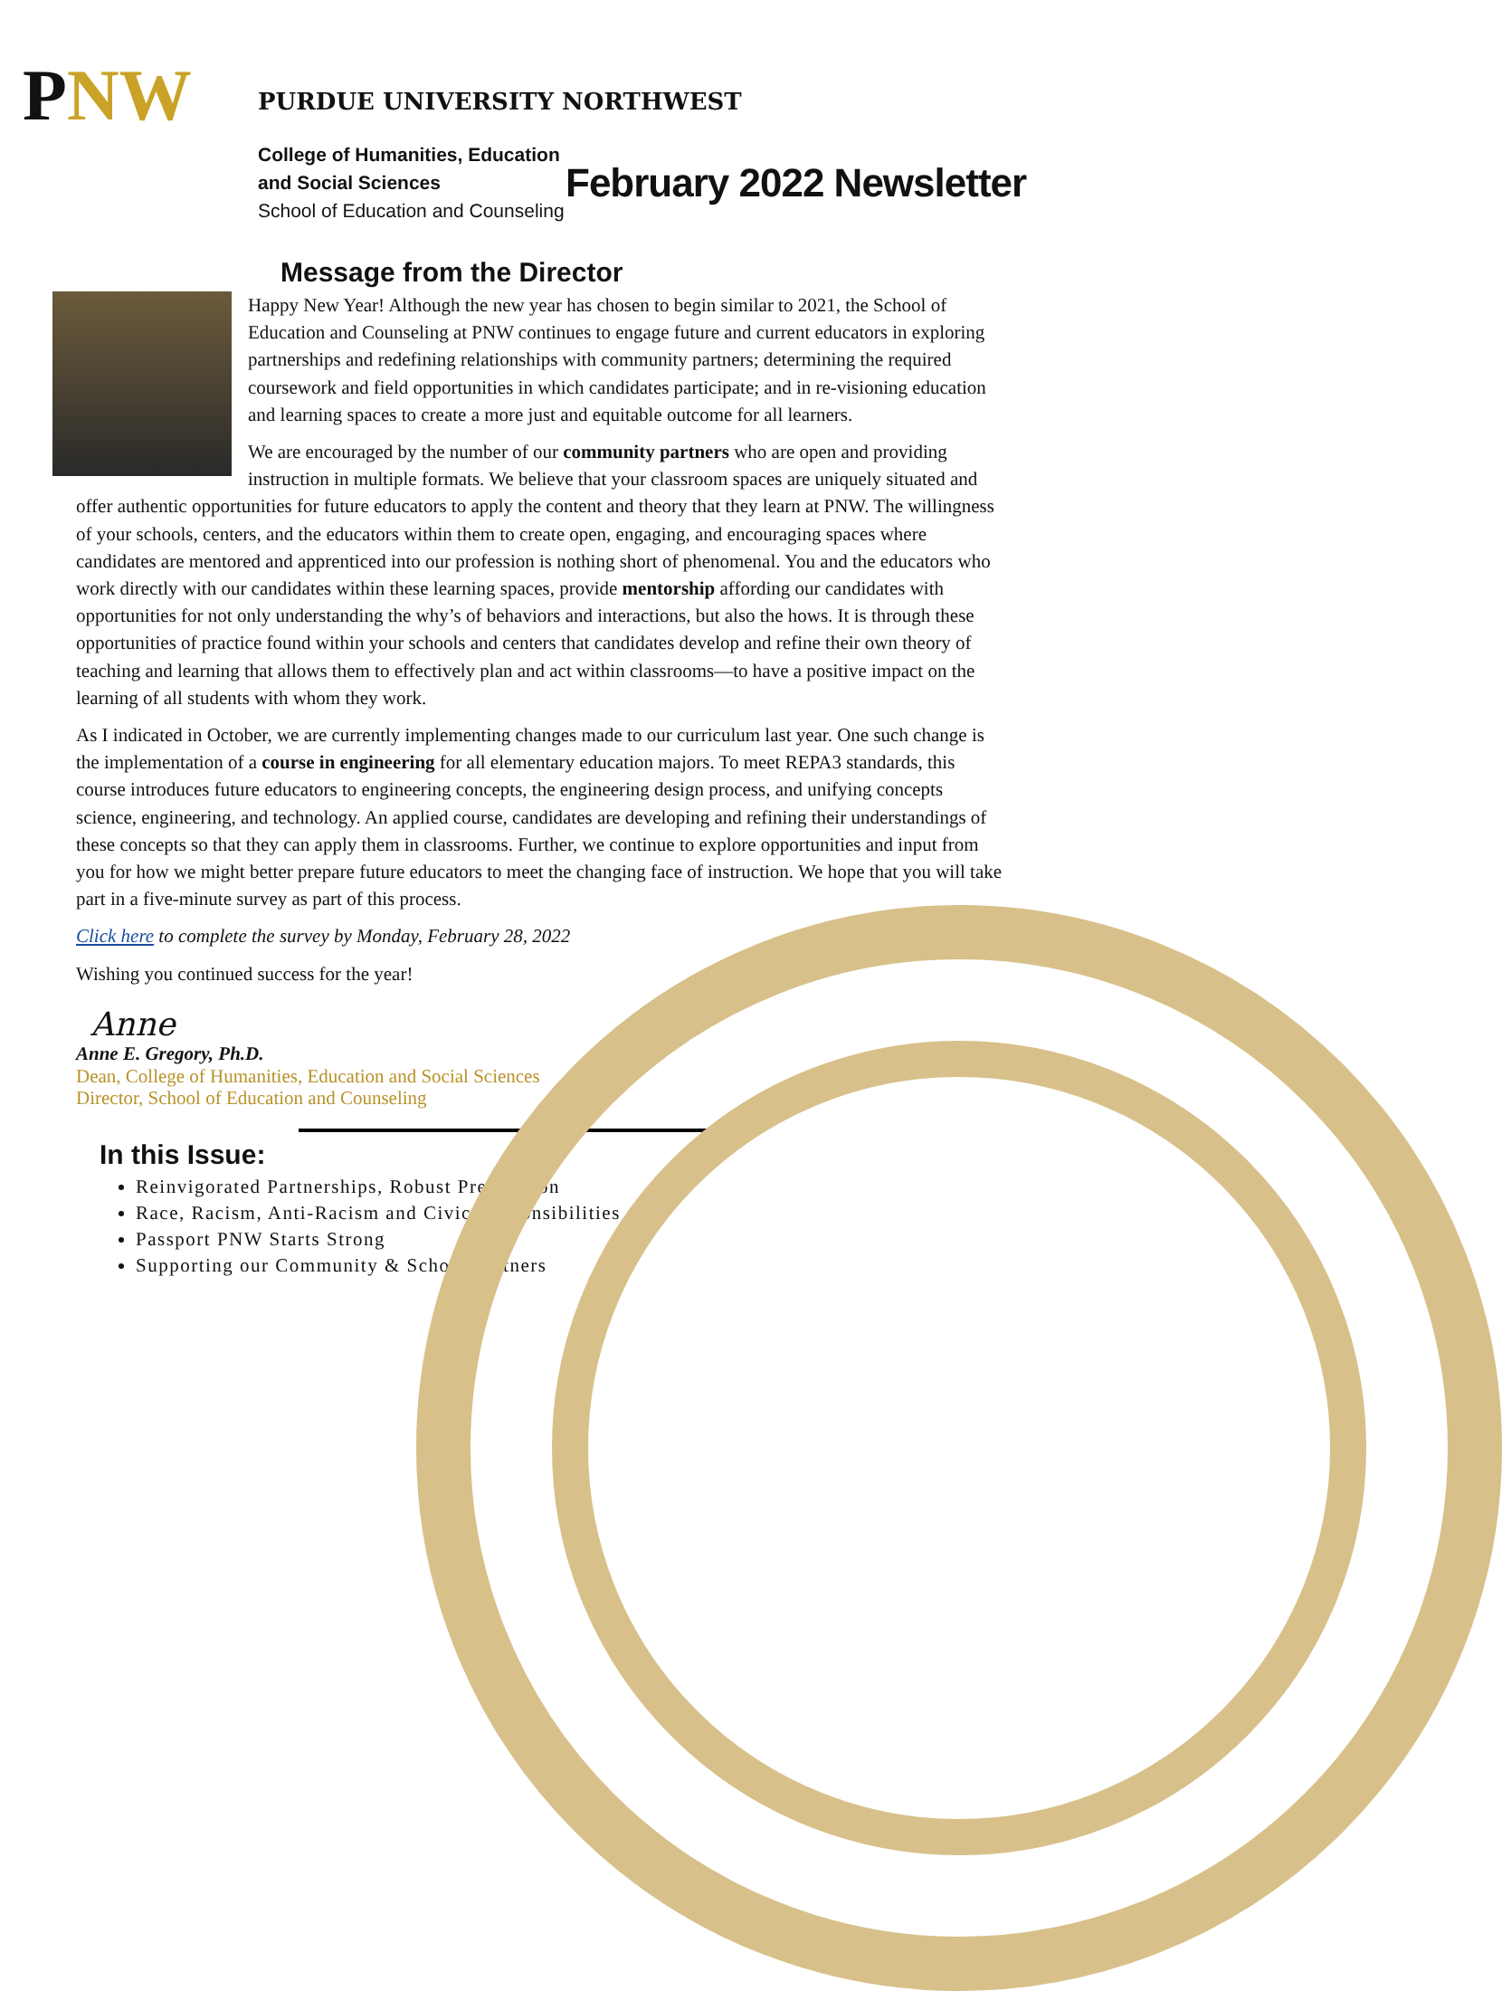PNW
PURDUE UNIVERSITY NORTHWEST
College of Humanities, Education
and Social Sciences
School of Education and Counseling
February 2022 Newsletter
Message from the Director
Happy New Year! Although the new year has chosen to begin similar to 2021, the School of Education and Counseling at PNW continues to engage future and current educators in exploring partnerships and redefining relationships with community partners; determining the required coursework and field opportunities in which candidates participate; and in re-visioning education and learning spaces to create a more just and equitable outcome for all learners.
We are encouraged by the number of our community partners who are open and providing instruction in multiple formats. We believe that your classroom spaces are uniquely situated and offer authentic opportunities for future educators to apply the content and theory that they learn at PNW. The willingness of your schools, centers, and the educators within them to create open, engaging, and encouraging spaces where candidates are mentored and apprenticed into our profession is nothing short of phenomenal. You and the educators who work directly with our candidates within these learning spaces, provide mentorship affording our candidates with opportunities for not only understanding the why’s of behaviors and interactions, but also the hows. It is through these opportunities of practice found within your schools and centers that candidates develop and refine their own theory of teaching and learning that allows them to effectively plan and act within classrooms—to have a positive impact on the learning of all students with whom they work.
As I indicated in October, we are currently implementing changes made to our curriculum last year. One such change is the implementation of a course in engineering for all elementary education majors. To meet REPA3 standards, this course introduces future educators to engineering concepts, the engineering design process, and unifying concepts science, engineering, and technology. An applied course, candidates are developing and refining their understandings of these concepts so that they can apply them in classrooms. Further, we continue to explore opportunities and input from you for how we might better prepare future educators to meet the changing face of instruction. We hope that you will take part in a five-minute survey as part of this process.
Click here to complete the survey by Monday, February 28, 2022
Wishing you continued success for the year!
Anne
Anne E. Gregory, Ph.D.
Dean, College of Humanities, Education and Social Sciences
Director, School of Education and Counseling
In this Issue:
Reinvigorated Partnerships, Robust Preparation
Race, Racism, Anti-Racism and Civic Responsibilities
Passport PNW Starts Strong
Supporting our Community & School Partners